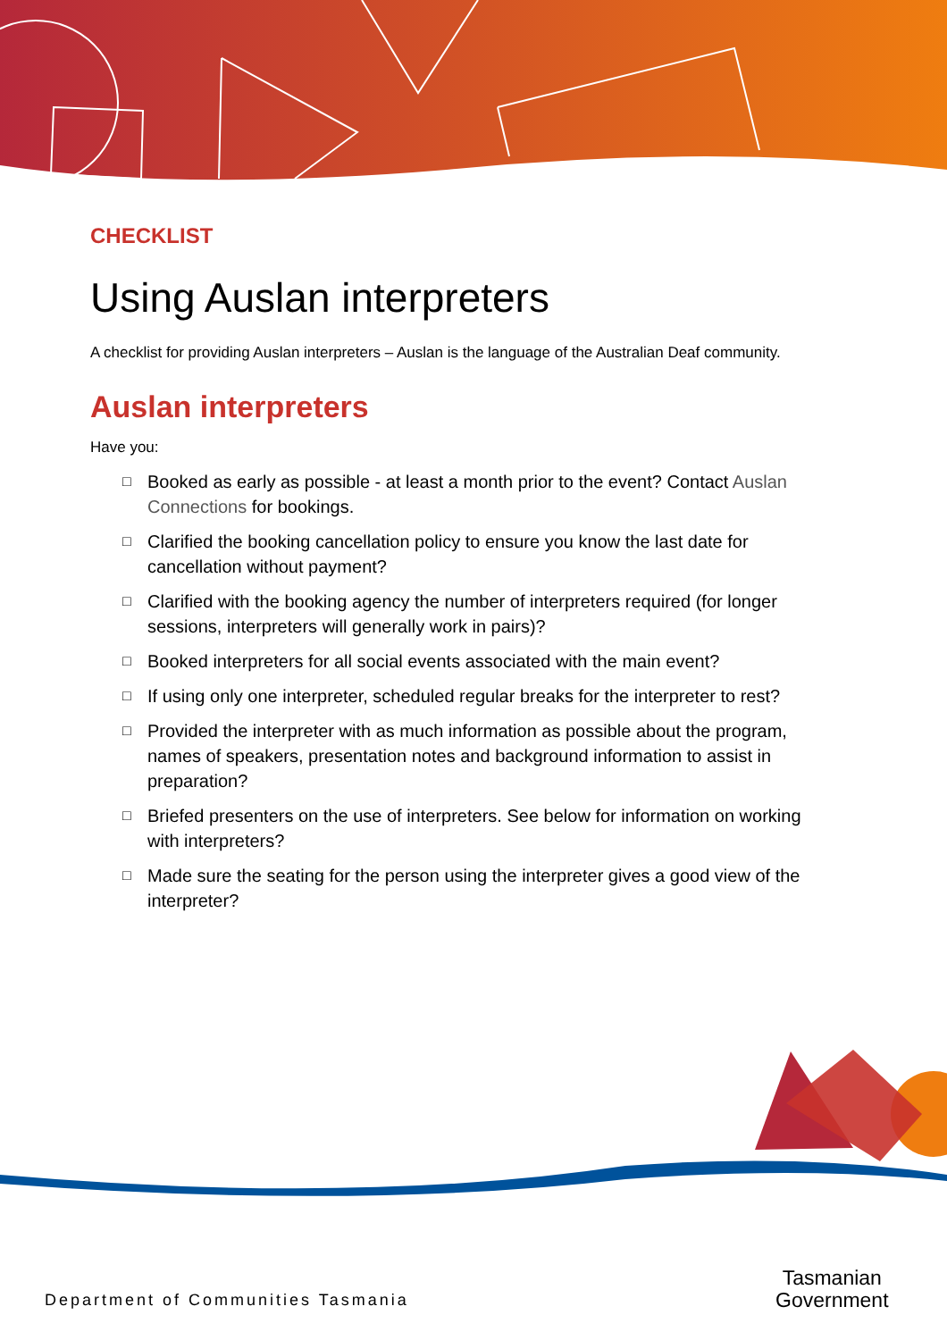CHECKLIST
Using Auslan interpreters
A checklist for providing Auslan interpreters – Auslan is the language of the Australian Deaf community.
Auslan interpreters
Have you:
□ Booked as early as possible - at least a month prior to the event? Contact Auslan Connections for bookings.
□ Clarified the booking cancellation policy to ensure you know the last date for cancellation without payment?
□ Clarified with the booking agency the number of interpreters required (for longer sessions, interpreters will generally work in pairs)?
□ Booked interpreters for all social events associated with the main event?
□ If using only one interpreter, scheduled regular breaks for the interpreter to rest?
□ Provided the interpreter with as much information as possible about the program, names of speakers, presentation notes and background information to assist in preparation?
□ Briefed presenters on the use of interpreters. See below for information on working with interpreters?
□ Made sure the seating for the person using the interpreter gives a good view of the interpreter?
Department of Communities Tasmania
Tasmanian
Government